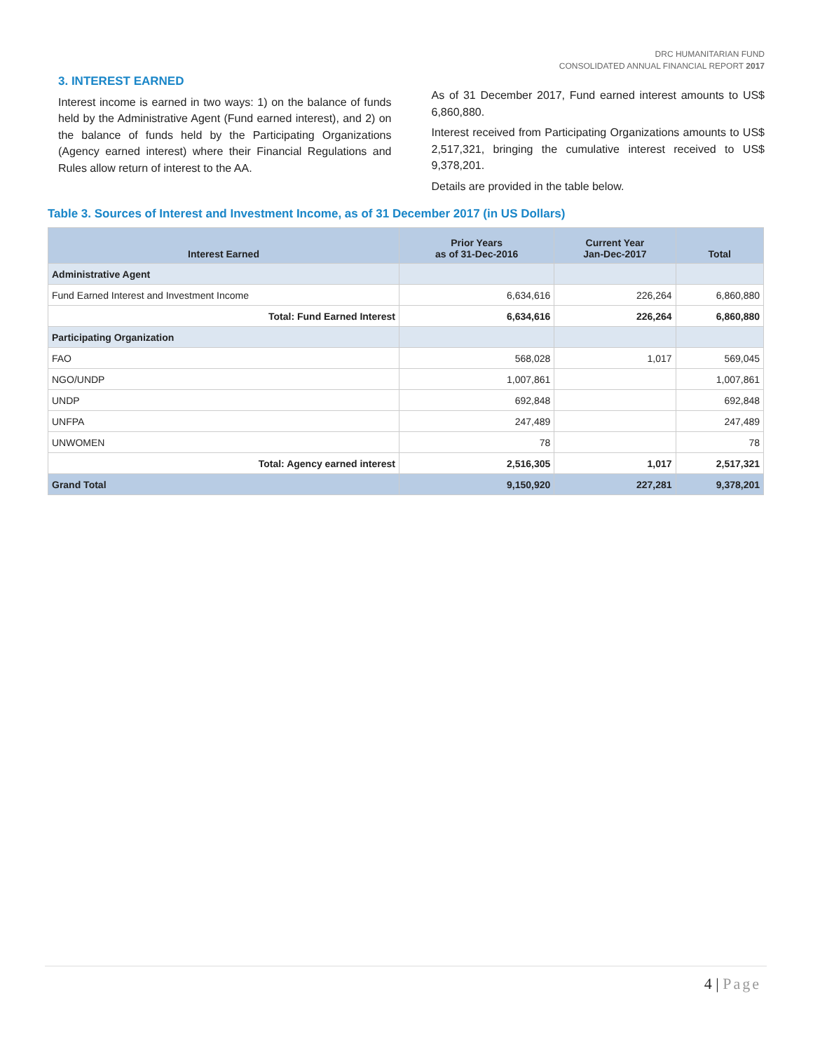DRC HUMANITARIAN FUND
CONSOLIDATED ANNUAL FINANCIAL REPORT 2017
3. INTEREST EARNED
Interest income is earned in two ways: 1) on the balance of funds held by the Administrative Agent (Fund earned interest), and 2) on the balance of funds held by the Participating Organizations (Agency earned interest) where their Financial Regulations and Rules allow return of interest to the AA.
As of 31 December 2017, Fund earned interest amounts to US$ 6,860,880.
Interest received from Participating Organizations amounts to US$ 2,517,321, bringing the cumulative interest received to US$ 9,378,201.
Details are provided in the table below.
Table 3. Sources of Interest and Investment Income, as of 31 December 2017 (in US Dollars)
| Interest Earned | Prior Years as of 31-Dec-2016 | Current Year Jan-Dec-2017 | Total |
| --- | --- | --- | --- |
| Administrative Agent | | | |
| Fund Earned Interest and Investment Income | 6,634,616 | 226,264 | 6,860,880 |
| Total: Fund Earned Interest | 6,634,616 | 226,264 | 6,860,880 |
| Participating Organization | | | |
| FAO | 568,028 | 1,017 | 569,045 |
| NGO/UNDP | 1,007,861 | | 1,007,861 |
| UNDP | 692,848 | | 692,848 |
| UNFPA | 247,489 | | 247,489 |
| UNWOMEN | 78 | | 78 |
| Total: Agency earned interest | 2,516,305 | 1,017 | 2,517,321 |
| Grand Total | 9,150,920 | 227,281 | 9,378,201 |
4 | Page